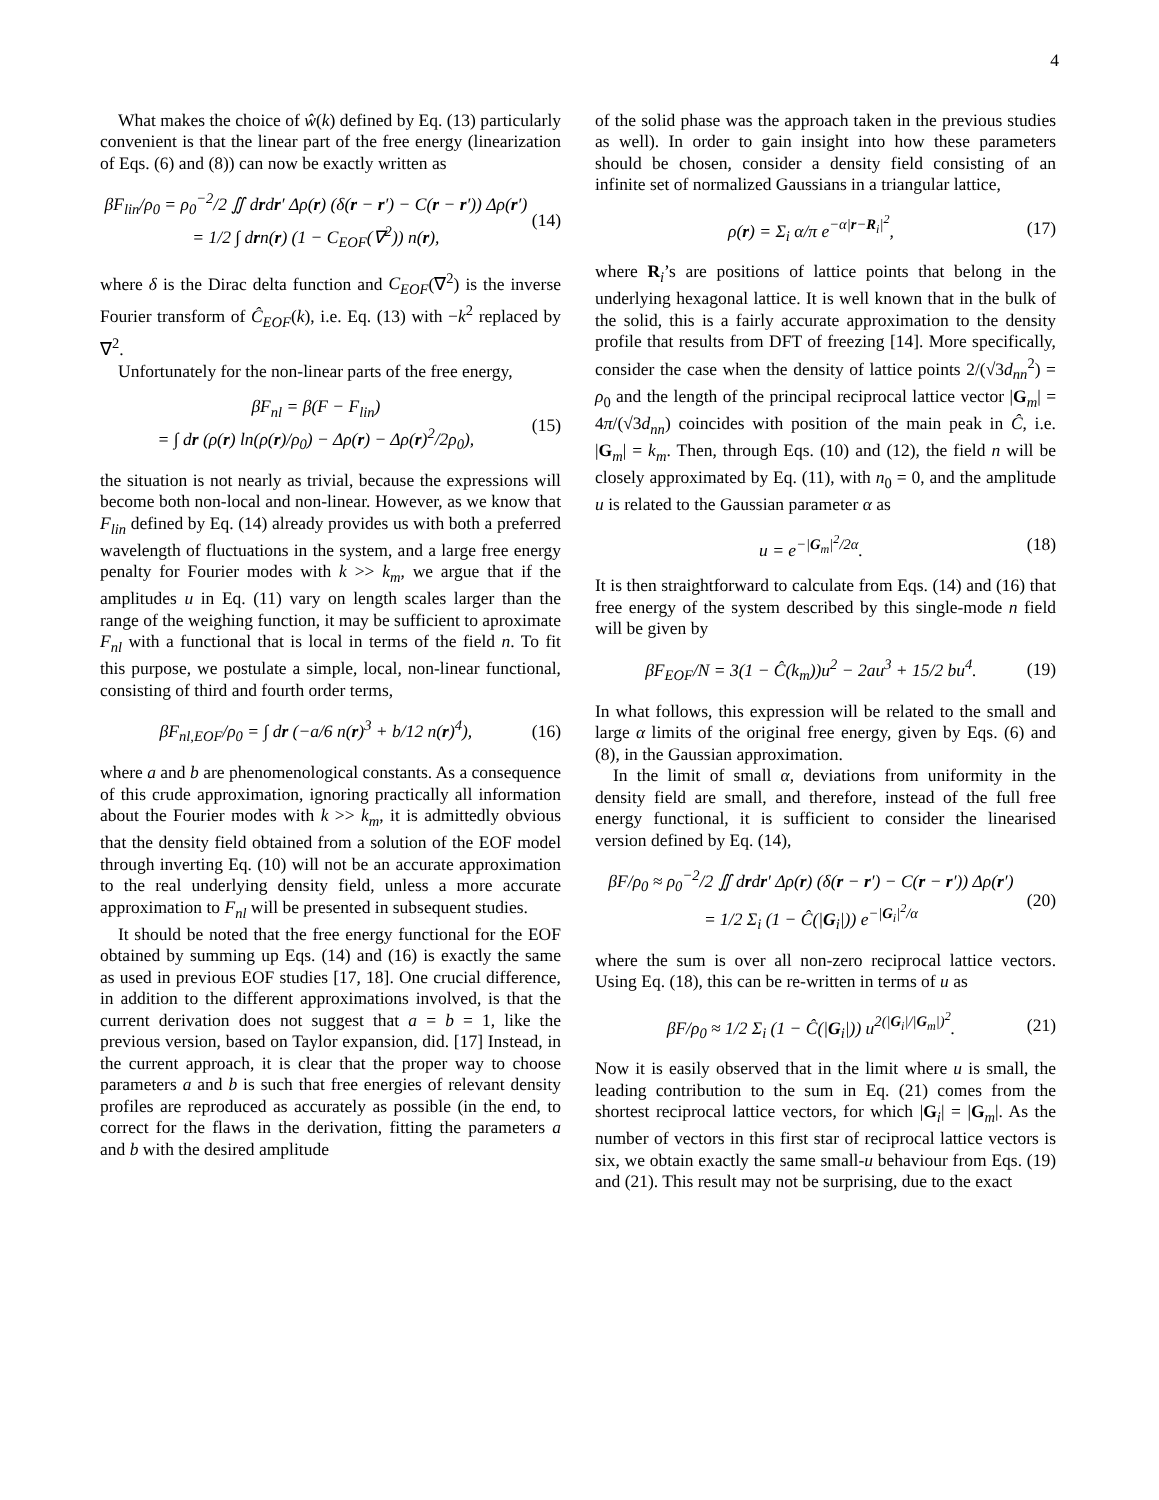4
What makes the choice of ŵ(k) defined by Eq. (13) particularly convenient is that the linear part of the free energy (linearization of Eqs. (6) and (8)) can now be exactly written as
βF<sub>lin</sub>/ρ<sub>0</sub> = ρ<sub>0</sub><sup>−2</sup>/2 ∬ drdr′ Δρ(r) (δ(r − r′) − C(r − r′)) Δρ(r′)
= 1/2 ∫ drn(r) (1 − C<sub>EOF</sub>(∇<sup>2</sup>)) n(r),
(14)
where δ is the Dirac delta function and C<sub>EOF</sub>(∇<sup>2</sup>) is the inverse Fourier transform of Ĉ<sub>EOF</sub>(k), i.e. Eq. (13) with −k<sup>2</sup> replaced by ∇<sup>2</sup>.
Unfortunately for the non-linear parts of the free energy,
βF<sub>nl</sub> = β(F − F<sub>lin</sub>)
= ∫ dr (ρ(r) ln(ρ(r)/ρ<sub>0</sub>) − Δρ(r) − Δρ(r)<sup>2</sup>/2ρ<sub>0</sub>),
(15)
the situation is not nearly as trivial, because the expressions will become both non-local and non-linear. However, as we know that F<sub>lin</sub> defined by Eq. (14) already provides us with both a preferred wavelength of fluctuations in the system, and a large free energy penalty for Fourier modes with k >> k<sub>m</sub>, we argue that if the amplitudes u in Eq. (11) vary on length scales larger than the range of the weighing function, it may be sufficient to aproximate F<sub>nl</sub> with a functional that is local in terms of the field n. To fit this purpose, we postulate a simple, local, non-linear functional, consisting of third and fourth order terms,
βF<sub>nl,EOF</sub>/ρ<sub>0</sub> = ∫ dr (−a/6 n(r)<sup>3</sup> + b/12 n(r)<sup>4</sup>),
(16)
where a and b are phenomenological constants. As a consequence of this crude approximation, ignoring practically all information about the Fourier modes with k >> k<sub>m</sub>, it is admittedly obvious that the density field obtained from a solution of the EOF model through inverting Eq. (10) will not be an accurate approximation to the real underlying density field, unless a more accurate approximation to F<sub>nl</sub> will be presented in subsequent studies.
It should be noted that the free energy functional for the EOF obtained by summing up Eqs. (14) and (16) is exactly the same as used in previous EOF studies [17, 18]. One crucial difference, in addition to the different approximations involved, is that the current derivation does not suggest that a = b = 1, like the previous version, based on Taylor expansion, did. [17] Instead, in the current approach, it is clear that the proper way to choose parameters a and b is such that free energies of relevant density profiles are reproduced as accurately as possible (in the end, to correct for the flaws in the derivation, fitting the parameters a and b with the desired amplitude
of the solid phase was the approach taken in the previous studies as well). In order to gain insight into how these parameters should be chosen, consider a density field consisting of an infinite set of normalized Gaussians in a triangular lattice,
ρ(r) = Σ<sub>i</sub> α/π e<sup>−α|r−R<sub>i</sub>|<sup>2</sup></sup>, (17)
where R<sub>i</sub>’s are positions of lattice points that belong in the underlying hexagonal lattice. It is well known that in the bulk of the solid, this is a fairly accurate approximation to the density profile that results from DFT of freezing [14]. More specifically, consider the case when the density of lattice points 2/(√3d<sub>nn</sub><sup>2</sup>) = ρ<sub>0</sub> and the length of the principal reciprocal lattice vector |G<sub>m</sub>| = 4π/(√3d<sub>nn</sub>) coincides with position of the main peak in Ĉ, i.e. |G<sub>m</sub>| = k<sub>m</sub>. Then, through Eqs. (10) and (12), the field n will be closely approximated by Eq. (11), with n<sub>0</sub> = 0, and the amplitude u is related to the Gaussian parameter α as
u = e<sup>−|G<sub>m</sub>|<sup>2</sup>/2α</sup>. (18)
It is then straightforward to calculate from Eqs. (14) and (16) that free energy of the system described by this single-mode n field will be given by
βF<sub>EOF</sub>/N = 3(1 − Ĉ(k<sub>m</sub>))u<sup>2</sup> − 2au<sup>3</sup> + 15/2 bu<sup>4</sup>.
(19)
In what follows, this expression will be related to the small and large α limits of the original free energy, given by Eqs. (6) and (8), in the Gaussian approximation.
In the limit of small α, deviations from uniformity in the density field are small, and therefore, instead of the full free energy functional, it is sufficient to consider the linearised version defined by Eq. (14),
βF/ρ<sub>0</sub> ≈ ρ<sub>0</sub><sup>−2</sup>/2 ∬ drdr′ Δρ(r) (δ(r − r′) − C(r − r′)) Δρ(r′)
= 1/2 Σ<sub>i</sub> (1 − Ĉ(|G<sub>i</sub>|)) e<sup>−|G<sub>i</sub>|<sup>2</sup>/α</sup>
(20)
where the sum is over all non-zero reciprocal lattice vectors. Using Eq. (18), this can be re-written in terms of u as
βF/ρ<sub>0</sub> ≈ 1/2 Σ<sub>i</sub> (1 − Ĉ(|G<sub>i</sub>|)) u<sup>2(|G<sub>i</sub>|/|G<sub>m</sub>|)<sup>2</sup></sup>.
(21)
Now it is easily observed that in the limit where u is small, the leading contribution to the sum in Eq. (21) comes from the shortest reciprocal lattice vectors, for which |G<sub>i</sub>| = |G<sub>m</sub>|. As the number of vectors in this first star of reciprocal lattice vectors is six, we obtain exactly the same small-u behaviour from Eqs. (19) and (21). This result may not be surprising, due to the exact